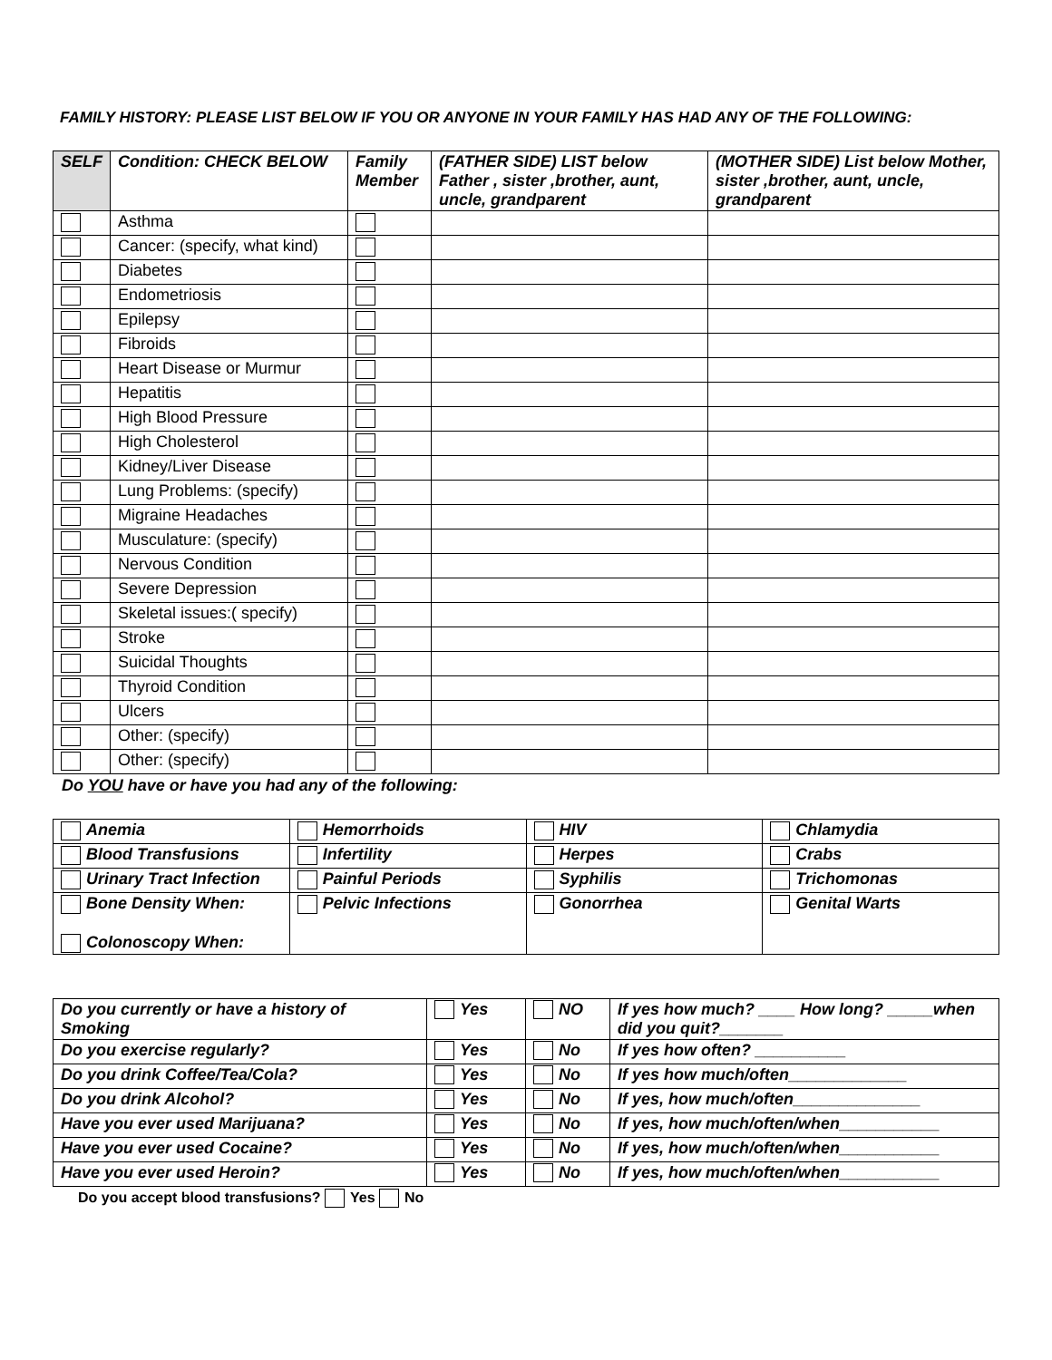FAMILY HISTORY: PLEASE LIST BELOW IF YOU OR ANYONE IN YOUR FAMILY HAS HAD ANY OF THE FOLLOWING:
| SELF | Condition: CHECK BELOW | Family Member | (FATHER SIDE) LIST below Father , sister ,brother, aunt, uncle, grandparent | (MOTHER SIDE) List below Mother, sister ,brother, aunt, uncle, grandparent |
| --- | --- | --- | --- | --- |
| | Asthma | | | |
| | Cancer: (specify, what kind) | | | |
| | Diabetes | | | |
| | Endometriosis | | | |
| | Epilepsy | | | |
| | Fibroids | | | |
| | Heart Disease or Murmur | | | |
| | Hepatitis | | | |
| | High Blood Pressure | | | |
| | High Cholesterol | | | |
| | Kidney/Liver Disease | | | |
| | Lung Problems: (specify) | | | |
| | Migraine Headaches | | | |
| | Musculature: (specify) | | | |
| | Nervous Condition | | | |
| | Severe Depression | | | |
| | Skeletal issues:( specify) | | | |
| | Stroke | | | |
| | Suicidal Thoughts | | | |
| | Thyroid Condition | | | |
| | Ulcers | | | |
| | Other: (specify) | | | |
| | Other: (specify) | | | |
Do YOU have or have you had any of the following:
| Anemia | Hemorrhoids | HIV | Chlamydia |
| Blood Transfusions | Infertility | Herpes | Crabs |
| Urinary Tract Infection | Painful Periods | Syphilis | Trichomonas |
| Bone Density When: Colonoscopy When: | Pelvic Infections | Gonorrhea | Genital Warts |
| Do you currently or have a history of Smoking | Yes | NO | If yes how much? ____ How long? _____when did you quit?_______ |
| Do you exercise regularly? | Yes | No | If yes how often? __________ |
| Do you drink Coffee/Tea/Cola? | Yes | No | If yes how much/often_____________ |
| Do you drink Alcohol? | Yes | No | If yes, how much/often______________ |
| Have you ever used Marijuana? | Yes | No | If yes, how much/often/when___________ |
| Have you ever used Cocaine? | Yes | No | If yes, how much/often/when___________ |
| Have you ever used Heroin? | Yes | No | If yes, how much/often/when___________ |
Do you accept blood transfusions? Yes No